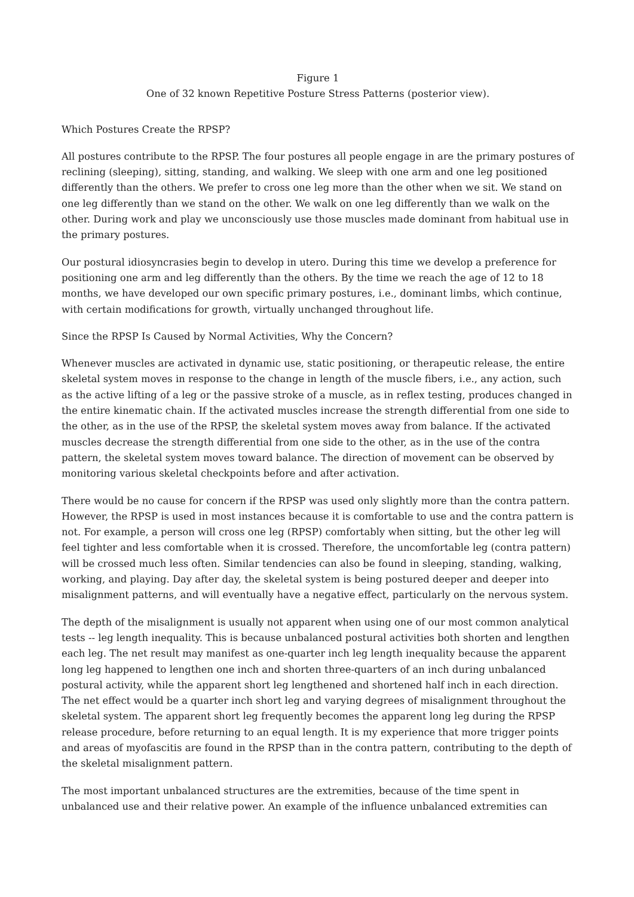Figure 1
One of 32 known Repetitive Posture Stress Patterns (posterior view).
Which Postures Create the RPSP?
All postures contribute to the RPSP. The four postures all people engage in are the primary postures of reclining (sleeping), sitting, standing, and walking. We sleep with one arm and one leg positioned differently than the others. We prefer to cross one leg more than the other when we sit. We stand on one leg differently than we stand on the other. We walk on one leg differently than we walk on the other. During work and play we unconsciously use those muscles made dominant from habitual use in the primary postures.
Our postural idiosyncrasies begin to develop in utero. During this time we develop a preference for positioning one arm and leg differently than the others. By the time we reach the age of 12 to 18 months, we have developed our own specific primary postures, i.e., dominant limbs, which continue, with certain modifications for growth, virtually unchanged throughout life.
Since the RPSP Is Caused by Normal Activities, Why the Concern?
Whenever muscles are activated in dynamic use, static positioning, or therapeutic release, the entire skeletal system moves in response to the change in length of the muscle fibers, i.e., any action, such as the active lifting of a leg or the passive stroke of a muscle, as in reflex testing, produces changed in the entire kinematic chain. If the activated muscles increase the strength differential from one side to the other, as in the use of the RPSP, the skeletal system moves away from balance. If the activated muscles decrease the strength differential from one side to the other, as in the use of the contra pattern, the skeletal system moves toward balance. The direction of movement can be observed by monitoring various skeletal checkpoints before and after activation.
There would be no cause for concern if the RPSP was used only slightly more than the contra pattern. However, the RPSP is used in most instances because it is comfortable to use and the contra pattern is not. For example, a person will cross one leg (RPSP) comfortably when sitting, but the other leg will feel tighter and less comfortable when it is crossed. Therefore, the uncomfortable leg (contra pattern) will be crossed much less often. Similar tendencies can also be found in sleeping, standing, walking, working, and playing. Day after day, the skeletal system is being postured deeper and deeper into misalignment patterns, and will eventually have a negative effect, particularly on the nervous system.
The depth of the misalignment is usually not apparent when using one of our most common analytical tests -- leg length inequality. This is because unbalanced postural activities both shorten and lengthen each leg. The net result may manifest as one-quarter inch leg length inequality because the apparent long leg happened to lengthen one inch and shorten three-quarters of an inch during unbalanced postural activity, while the apparent short leg lengthened and shortened half inch in each direction. The net effect would be a quarter inch short leg and varying degrees of misalignment throughout the skeletal system. The apparent short leg frequently becomes the apparent long leg during the RPSP release procedure, before returning to an equal length. It is my experience that more trigger points and areas of myofascitis are found in the RPSP than in the contra pattern, contributing to the depth of the skeletal misalignment pattern.
The most important unbalanced structures are the extremities, because of the time spent in unbalanced use and their relative power. An example of the influence unbalanced extremities can